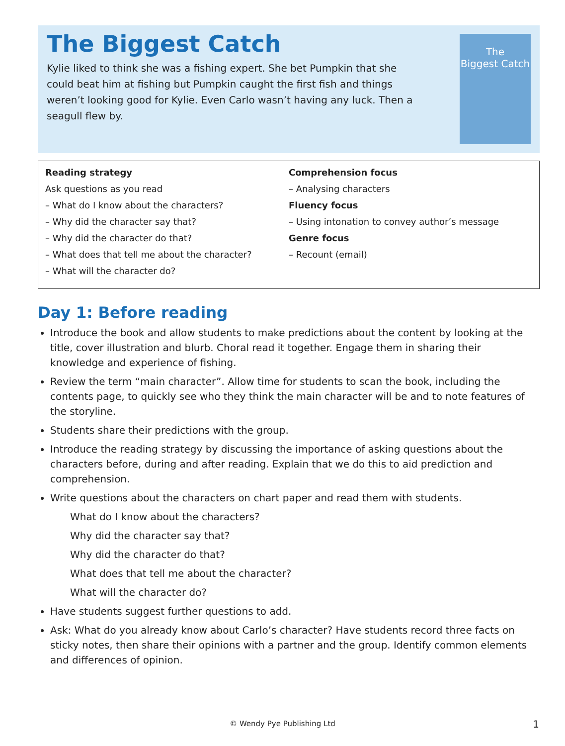The Biggest Catch
Kylie liked to think she was a fishing expert. She bet Pumpkin that she could beat him at fishing but Pumpkin caught the first fish and things weren’t looking good for Kylie. Even Carlo wasn’t having any luck. Then a seagull flew by.
The
Biggest Catch
Reading strategy
Ask questions as you read
– What do I know about the characters?
– Why did the character say that?
– Why did the character do that?
– What does that tell me about the character?
– What will the character do?
Comprehension focus
– Analysing characters
Fluency focus
– Using intonation to convey author’s message
Genre focus
– Recount (email)
Day 1: Before reading
Introduce the book and allow students to make predictions about the content by looking at the title, cover illustration and blurb. Choral read it together. Engage them in sharing their knowledge and experience of fishing.
Review the term “main character”. Allow time for students to scan the book, including the contents page, to quickly see who they think the main character will be and to note features of the storyline.
Students share their predictions with the group.
Introduce the reading strategy by discussing the importance of asking questions about the characters before, during and after reading. Explain that we do this to aid prediction and comprehension.
Write questions about the characters on chart paper and read them with students.
What do I know about the characters?
Why did the character say that?
Why did the character do that?
What does that tell me about the character?
What will the character do?
Have students suggest further questions to add.
Ask: What do you already know about Carlo’s character? Have students record three facts on sticky notes, then share their opinions with a partner and the group. Identify common elements and differences of opinion.
© Wendy Pye Publishing Ltd 1